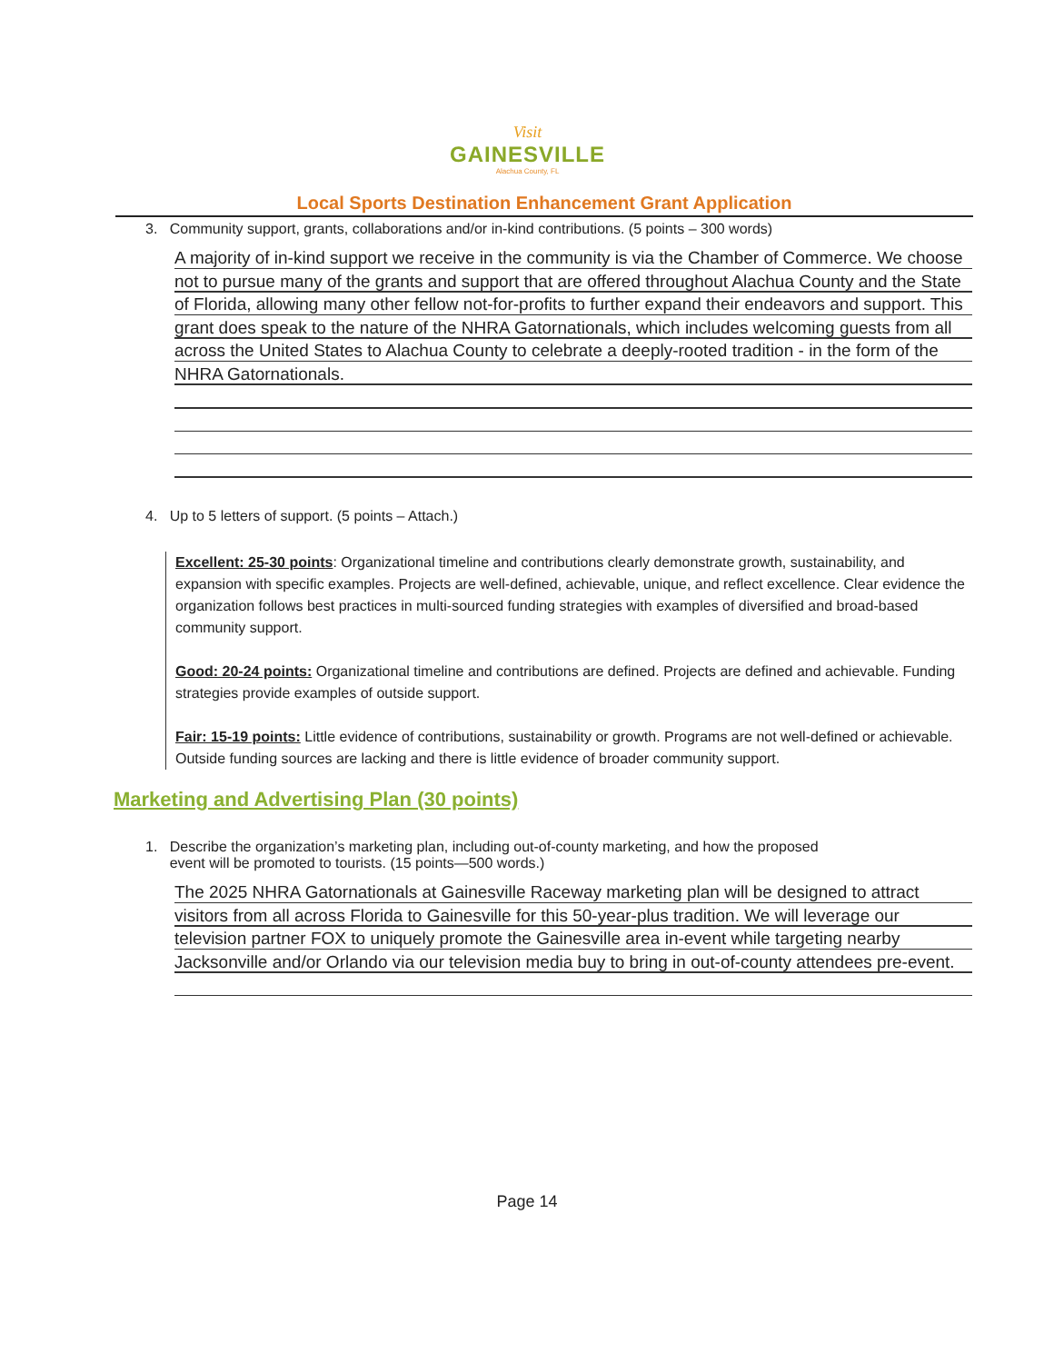Visit
GAINESVILLE
Alachua County, FL
Local Sports Destination Enhancement Grant Application
3. Community support, grants, collaborations and/or in-kind contributions. (5 points – 300 words)
A majority of in-kind support we receive in the community is via the Chamber of Commerce. We choose not to pursue many of the grants and support that are offered throughout Alachua County and the State of Florida, allowing many other fellow not-for-profits to further expand their endeavors and support. This grant does speak to the nature of the NHRA Gatornationals, which includes welcoming guests from all across the United States to Alachua County to celebrate a deeply-rooted tradition - in the form of the NHRA Gatornationals.
4. Up to 5 letters of support. (5 points – Attach.)
Excellent: 25-30 points: Organizational timeline and contributions clearly demonstrate growth, sustainability, and expansion with specific examples. Projects are well-defined, achievable, unique, and reflect excellence. Clear evidence the organization follows best practices in multi-sourced funding strategies with examples of diversified and broad-based community support.
Good: 20-24 points: Organizational timeline and contributions are defined. Projects are defined and achievable. Funding strategies provide examples of outside support.
Fair: 15-19 points: Little evidence of contributions, sustainability or growth. Programs are not well-defined or achievable. Outside funding sources are lacking and there is little evidence of broader community support.
Marketing and Advertising Plan (30 points)
1. Describe the organization’s marketing plan, including out-of-county marketing, and how the proposed
event will be promoted to tourists. (15 points—500 words.)
The 2025 NHRA Gatornationals at Gainesville Raceway marketing plan will be designed to attract visitors from all across Florida to Gainesville for this 50-year-plus tradition. We will leverage our television partner FOX to uniquely promote the Gainesville area in-event while targeting nearby Jacksonville and/or Orlando via our television media buy to bring in out-of-county attendees pre-event.
Page 14